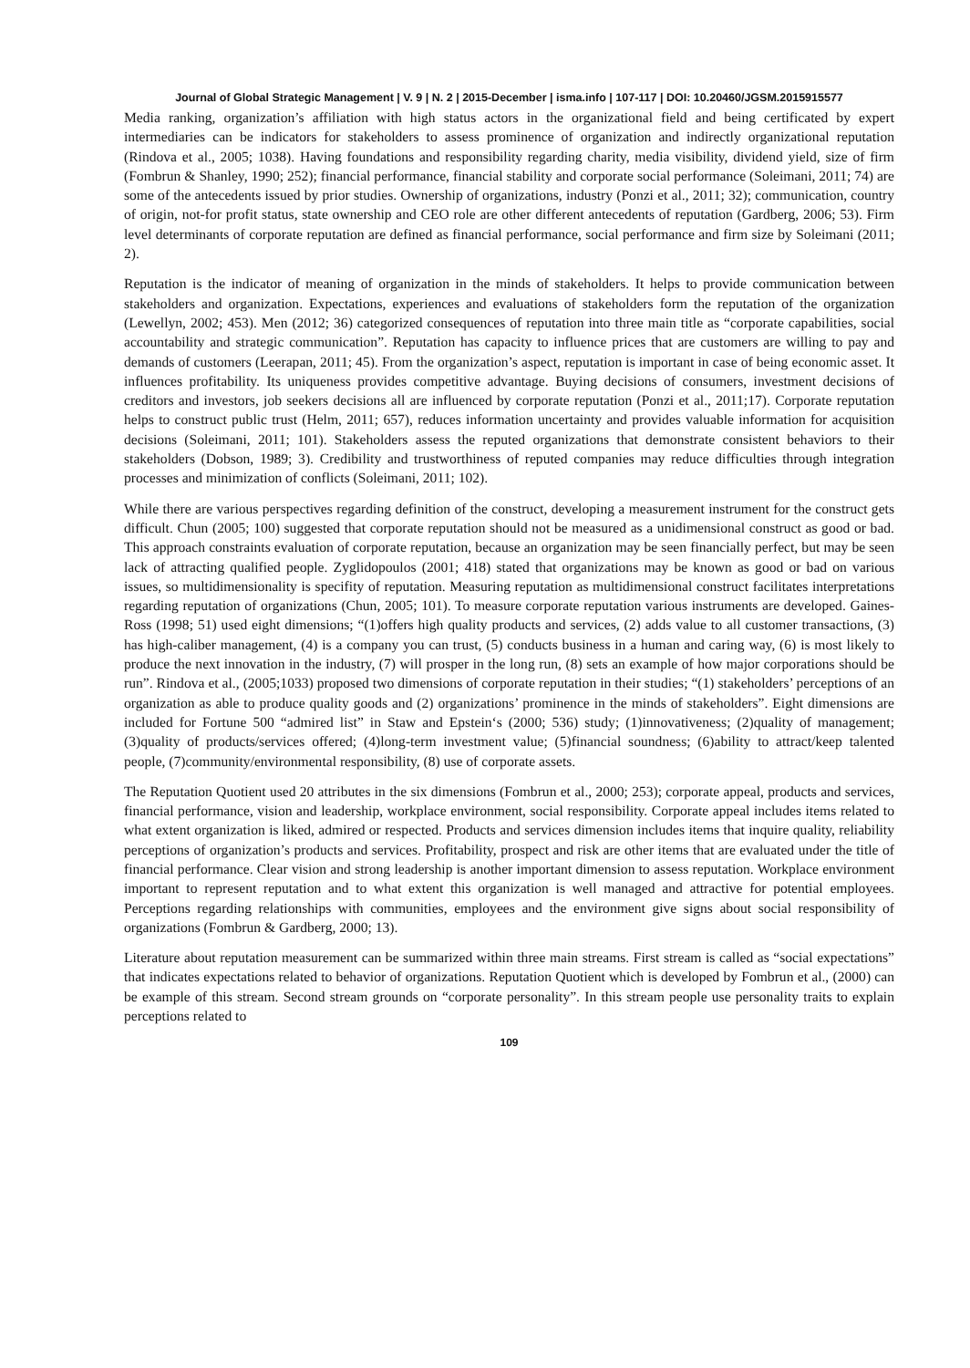Journal of Global Strategic Management | V. 9 | N. 2 | 2015-December | isma.info | 107-117 | DOI: 10.20460/JGSM.2015915577
Media ranking, organization’s affiliation with high status actors in the organizational field and being certificated by expert intermediaries can be indicators for stakeholders to assess prominence of organization and indirectly organizational reputation (Rindova et al., 2005; 1038). Having foundations and responsibility regarding charity, media visibility, dividend yield, size of firm (Fombrun & Shanley, 1990; 252); financial performance, financial stability and corporate social performance (Soleimani, 2011; 74) are some of the antecedents issued by prior studies. Ownership of organizations, industry (Ponzi et al., 2011; 32); communication, country of origin, not-for profit status, state ownership and CEO role are other different antecedents of reputation (Gardberg, 2006; 53). Firm level determinants of corporate reputation are defined as financial performance, social performance and firm size by Soleimani (2011; 2).
Reputation is the indicator of meaning of organization in the minds of stakeholders. It helps to provide communication between stakeholders and organization. Expectations, experiences and evaluations of stakeholders form the reputation of the organization (Lewellyn, 2002; 453). Men (2012; 36) categorized consequences of reputation into three main title as “corporate capabilities, social accountability and strategic communication”. Reputation has capacity to influence prices that are customers are willing to pay and demands of customers (Leerapan, 2011; 45). From the organization’s aspect, reputation is important in case of being economic asset. It influences profitability. Its uniqueness provides competitive advantage. Buying decisions of consumers, investment decisions of creditors and investors, job seekers decisions all are influenced by corporate reputation (Ponzi et al., 2011;17). Corporate reputation helps to construct public trust (Helm, 2011; 657), reduces information uncertainty and provides valuable information for acquisition decisions (Soleimani, 2011; 101). Stakeholders assess the reputed organizations that demonstrate consistent behaviors to their stakeholders (Dobson, 1989; 3). Credibility and trustworthiness of reputed companies may reduce difficulties through integration processes and minimization of conflicts (Soleimani, 2011; 102).
While there are various perspectives regarding definition of the construct, developing a measurement instrument for the construct gets difficult. Chun (2005; 100) suggested that corporate reputation should not be measured as a unidimensional construct as good or bad. This approach constraints evaluation of corporate reputation, because an organization may be seen financially perfect, but may be seen lack of attracting qualified people. Zyglidopoulos (2001; 418) stated that organizations may be known as good or bad on various issues, so multidimensionality is specifity of reputation. Measuring reputation as multidimensional construct facilitates interpretations regarding reputation of organizations (Chun, 2005; 101). To measure corporate reputation various instruments are developed. Gaines-Ross (1998; 51) used eight dimensions; “(1)offers high quality products and services, (2) adds value to all customer transactions, (3) has high-caliber management, (4) is a company you can trust, (5) conducts business in a human and caring way, (6) is most likely to produce the next innovation in the industry, (7) will prosper in the long run, (8) sets an example of how major corporations should be run”. Rindova et al., (2005;1033) proposed two dimensions of corporate reputation in their studies; “(1) stakeholders’ perceptions of an organization as able to produce quality goods and (2) organizations’ prominence in the minds of stakeholders”. Eight dimensions are included for Fortune 500 “admired list” in Staw and Epstein‘s (2000; 536) study; (1)innovativeness; (2)quality of management; (3)quality of products/services offered; (4)long-term investment value; (5)financial soundness; (6)ability to attract/keep talented people, (7)community/environmental responsibility, (8) use of corporate assets.
The Reputation Quotient used 20 attributes in the six dimensions (Fombrun et al., 2000; 253); corporate appeal, products and services, financial performance, vision and leadership, workplace environment, social responsibility. Corporate appeal includes items related to what extent organization is liked, admired or respected. Products and services dimension includes items that inquire quality, reliability perceptions of organization’s products and services. Profitability, prospect and risk are other items that are evaluated under the title of financial performance. Clear vision and strong leadership is another important dimension to assess reputation. Workplace environment important to represent reputation and to what extent this organization is well managed and attractive for potential employees. Perceptions regarding relationships with communities, employees and the environment give signs about social responsibility of organizations (Fombrun & Gardberg, 2000; 13).
Literature about reputation measurement can be summarized within three main streams. First stream is called as “social expectations” that indicates expectations related to behavior of organizations. Reputation Quotient which is developed by Fombrun et al., (2000) can be example of this stream. Second stream grounds on “corporate personality”. In this stream people use personality traits to explain perceptions related to
109